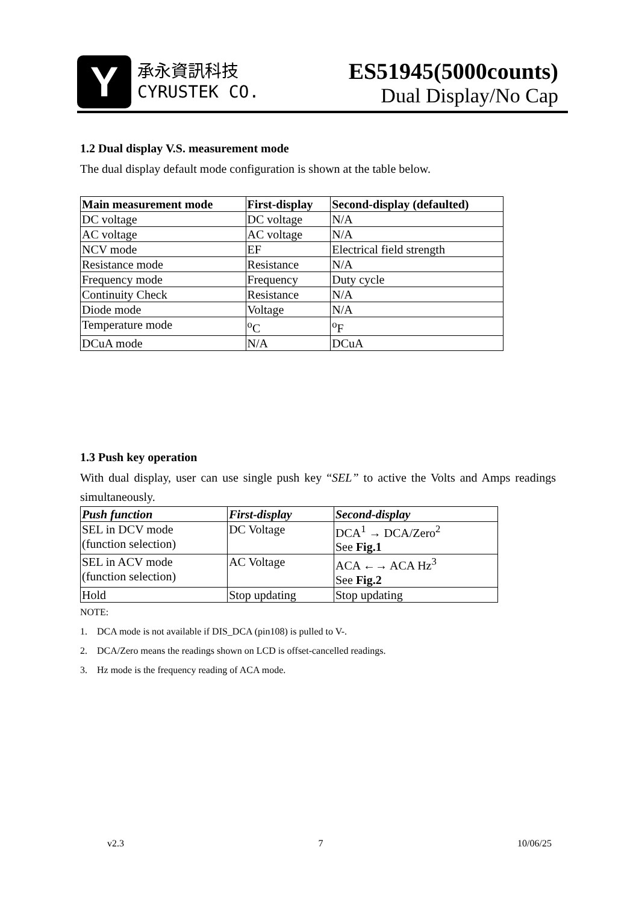Y
承永資訊科技
CYRUSTEK CO.
ES51945(5000counts)
Dual Display/No Cap
1.2 Dual display V.S. measurement mode
The dual display default mode configuration is shown at the table below.
| Main measurement mode | First-display | Second-display (defaulted) |
| --- | --- | --- |
| DC voltage | DC voltage | N/A |
| AC voltage | AC voltage | N/A |
| NCV mode | EF | Electrical field strength |
| Resistance mode | Resistance | N/A |
| Frequency mode | Frequency | Duty cycle |
| Continuity Check | Resistance | N/A |
| Diode mode | Voltage | N/A |
| Temperature mode | <sup>o</sup> C | <sup>o</sup> F |
| DCuA mode | N/A | DCuA |
1.3 Push key operation
With dual display, user can use single push key “SEL” to active the Volts and Amps readings simultaneously.
| Push function | First-display | Second-display |
| --- | --- | --- |
| SEL in DCV mode (function selection) | DC Voltage | DCA<sup>1</sup> → DCA/Zero<sup>2</sup> See Fig.1 |
| SEL in ACV mode (function selection) | AC Voltage | ACA ←→ ACA Hz<sup>3</sup> See Fig.2 |
| Hold | Stop updating | Stop updating |
NOTE:
1. DCA mode is not available if DIS_DCA (pin108) is pulled to V-.
2. DCA/Zero means the readings shown on LCD is offset-cancelled readings.
3. Hz mode is the frequency reading of ACA mode.
v2.3 7 10/06/25